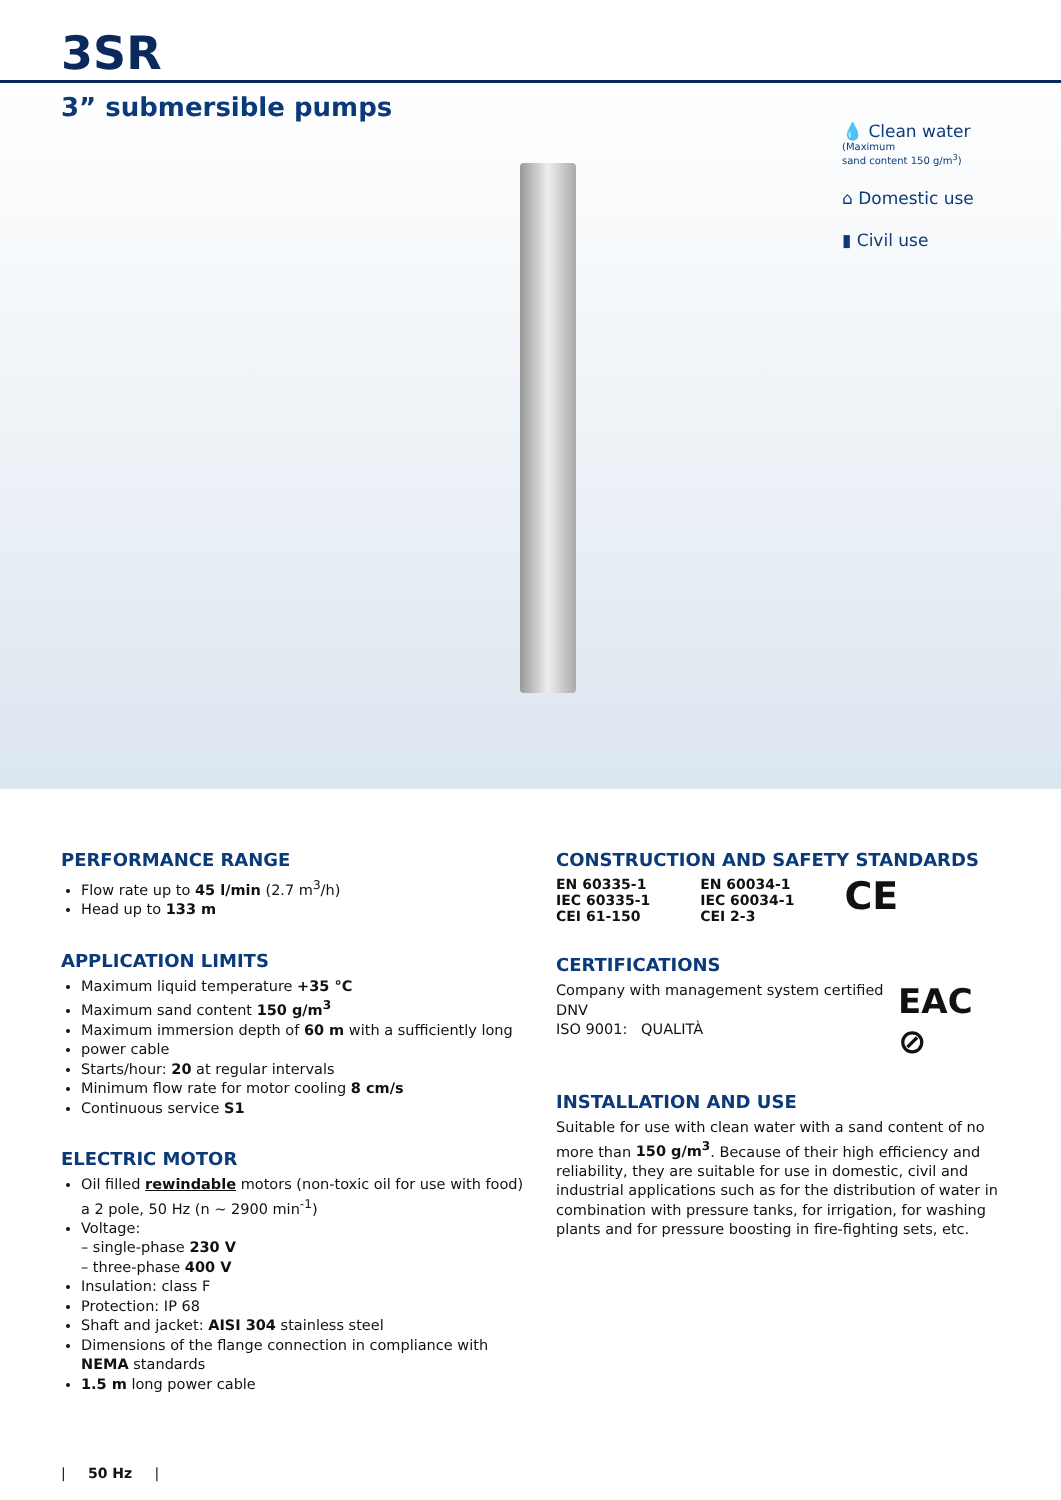3SR
3” submersible pumps
💧 Clean water
(Maximum
sand content 150 g/m<sup>3</sup>)
⌂ Domestic use
▮ Civil use
PERFORMANCE RANGE
Flow rate up to 45 l/min (2.7 m<sup>3</sup>/h)
Head up to 133 m
APPLICATION LIMITS
Maximum liquid temperature +35 °C
Maximum sand content 150 g/m<sup>3</sup>
Maximum immersion depth of 60 m with a sufficiently long
power cable
Starts/hour: 20 at regular intervals
Minimum flow rate for motor cooling 8 cm/s
Continuous service S1
ELECTRIC MOTOR
Oil filled rewindable motors (non-toxic oil for use with food) a 2 pole, 50 Hz (n ~ 2900 min<sup>-1</sup>)
Voltage:
– single-phase 230 V
– three-phase 400 V
Insulation: class F
Protection: IP 68
Shaft and jacket: AISI 304 stainless steel
Dimensions of the flange connection in compliance with NEMA standards
1.5 m long power cable
CONSTRUCTION AND SAFETY STANDARDS
EN 60335-1
IEC 60335-1
CEI 61-150
EN 60034-1
IEC 60034-1
CEI 2-3
CE
CERTIFICATIONS
Company with management system certified DNV
ISO 9001: QUALITÀ
EAC ⊘
INSTALLATION AND USE
Suitable for use with clean water with a sand content of no more than 150 g/m<sup>3</sup>. Because of their high efficiency and reliability, they are suitable for use in domestic, civil and industrial applications such as for the distribution of water in combination with pressure tanks, for irrigation, for washing plants and for pressure boosting in fire-fighting sets, etc.
| 50 Hz |